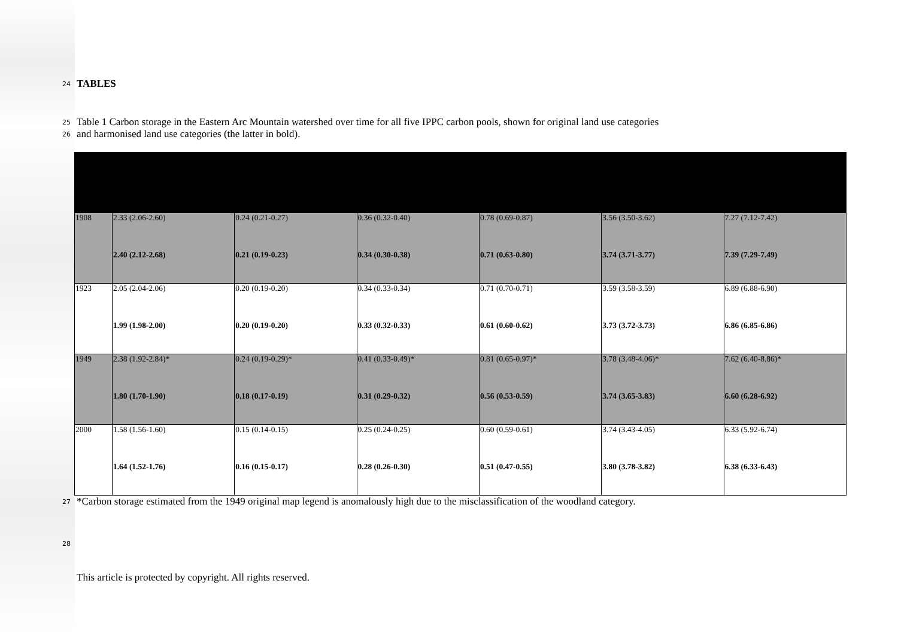24 TABLES
25 Table 1 Carbon storage in the Eastern Arc Mountain watershed over time for all five IPPC carbon pools, shown for original land use categories
26 and harmonised land use categories (the latter in bold).
| 1908 | 2.33 (2.06-2.60) 2.40 (2.12-2.68) | 0.24 (0.21-0.27) 0.21 (0.19-0.23) | 0.36 (0.32-0.40) 0.34 (0.30-0.38) | 0.78 (0.69-0.87) 0.71 (0.63-0.80) | 3.56 (3.50-3.62) 3.74 (3.71-3.77) | 7.27 (7.12-7.42) 7.39 (7.29-7.49) |
| 1923 | 2.05 (2.04-2.06) 1.99 (1.98-2.00) | 0.20 (0.19-0.20) 0.20 (0.19-0.20) | 0.34 (0.33-0.34) 0.33 (0.32-0.33) | 0.71 (0.70-0.71) 0.61 (0.60-0.62) | 3.59 (3.58-3.59) 3.73 (3.72-3.73) | 6.89 (6.88-6.90) 6.86 (6.85-6.86) |
| 1949 | 2.38 (1.92-2.84)* 1.80 (1.70-1.90) | 0.24 (0.19-0.29)* 0.18 (0.17-0.19) | 0.41 (0.33-0.49)* 0.31 (0.29-0.32) | 0.81 (0.65-0.97)* 0.56 (0.53-0.59) | 3.78 (3.48-4.06)* 3.74 (3.65-3.83) | 7.62 (6.40-8.86)* 6.60 (6.28-6.92) |
| 2000 | 1.58 (1.56-1.60) 1.64 (1.52-1.76) | 0.15 (0.14-0.15) 0.16 (0.15-0.17) | 0.25 (0.24-0.25) 0.28 (0.26-0.30) | 0.60 (0.59-0.61) 0.51 (0.47-0.55) | 3.74 (3.43-4.05) 3.80 (3.78-3.82) | 6.33 (5.92-6.74) 6.38 (6.33-6.43) |
27 *Carbon storage estimated from the 1949 original map legend is anomalously high due to the misclassification of the woodland category.
28
This article is protected by copyright. All rights reserved.